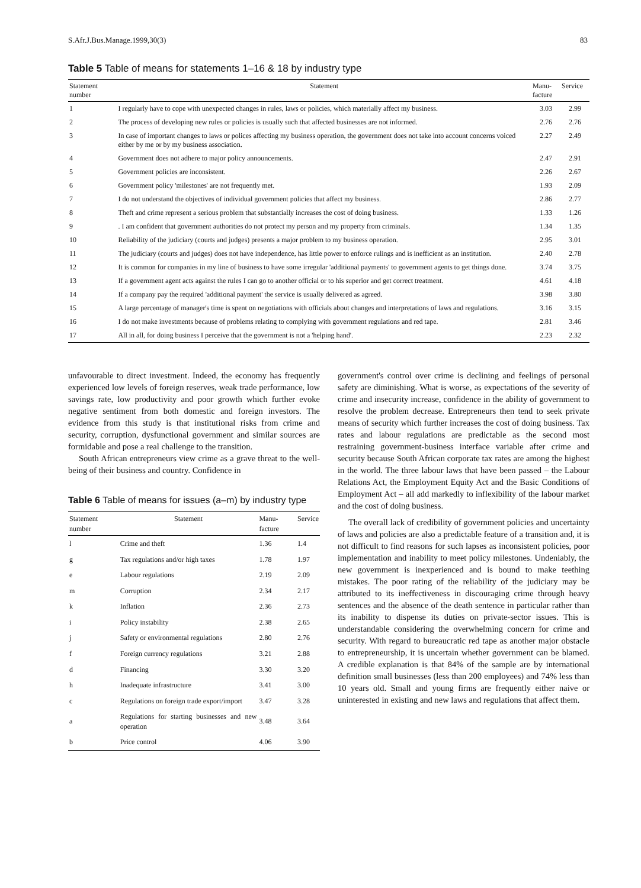S.Afr.J.Bus.Manage.1999,30(3) 83
Table 5 Table of means for statements 1–16 & 18 by industry type
| Statement number | Statement | Manu-facture | Service |
| --- | --- | --- | --- |
| 1 | I regularly have to cope with unexpected changes in rules, laws or policies, which materially affect my business. | 3.03 | 2.99 |
| 2 | The process of developing new rules or policies is usually such that affected businesses are not informed. | 2.76 | 2.76 |
| 3 | In case of important changes to laws or polices affecting my business operation, the government does not take into account concerns voiced either by me or by my business association. | 2.27 | 2.49 |
| 4 | Government does not adhere to major policy announcements. | 2.47 | 2.91 |
| 5 | Government policies are inconsistent. | 2.26 | 2.67 |
| 6 | Government policy 'milestones' are not frequently met. | 1.93 | 2.09 |
| 7 | I do not understand the objectives of individual government policies that affect my business. | 2.86 | 2.77 |
| 8 | Theft and crime represent a serious problem that substantially increases the cost of doing business. | 1.33 | 1.26 |
| 9 | . I am confident that government authorities do not protect my person and my property from criminals. | 1.34 | 1.35 |
| 10 | Reliability of the judiciary (courts and judges) presents a major problem to my business operation. | 2.95 | 3.01 |
| 11 | The judiciary (courts and judges) does not have independence, has little power to enforce rulings and is inefficient as an institution. | 2.40 | 2.78 |
| 12 | It is common for companies in my line of business to have some irregular 'additional payments' to government agents to get things done. | 3.74 | 3.75 |
| 13 | If a government agent acts against the rules I can go to another official or to his superior and get correct treatment. | 4.61 | 4.18 |
| 14 | If a company pay the required 'additional payment' the service is usually delivered as agreed. | 3.98 | 3.80 |
| 15 | A large percentage of manager's time is spent on negotiations with officials about changes and interpretations of laws and regulations. | 3.16 | 3.15 |
| 16 | I do not make investments because of problems relating to complying with government regulations and red tape. | 2.81 | 3.46 |
| 17 | All in all, for doing business I perceive that the government is not a 'helping hand'. | 2.23 | 2.32 |
unfavourable to direct investment. Indeed, the economy has frequently experienced low levels of foreign reserves, weak trade performance, low savings rate, low productivity and poor growth which further evoke negative sentiment from both domestic and foreign investors. The evidence from this study is that institutional risks from crime and security, corruption, dysfunctional government and similar sources are formidable and pose a real challenge to the transition.
South African entrepreneurs view crime as a grave threat to the well-being of their business and country. Confidence in
Table 6 Table of means for issues (a–m) by industry type
| Statement number | Statement | Manu-facture | Service |
| --- | --- | --- | --- |
| l | Crime and theft | 1.36 | 1.4 |
| g | Tax regulations and/or high taxes | 1.78 | 1.97 |
| e | Labour regulations | 2.19 | 2.09 |
| m | Corruption | 2.34 | 2.17 |
| k | Inflation | 2.36 | 2.73 |
| i | Policy instability | 2.38 | 2.65 |
| j | Safety or environmental regulations | 2.80 | 2.76 |
| f | Foreign currency regulations | 3.21 | 2.88 |
| d | Financing | 3.30 | 3.20 |
| h | Inadequate infrastructure | 3.41 | 3.00 |
| c | Regulations on foreign trade export/import | 3.47 | 3.28 |
| a | Regulations for starting businesses and new operation | 3.48 | 3.64 |
| b | Price control | 4.06 | 3.90 |
government's control over crime is declining and feelings of personal safety are diminishing. What is worse, as expectations of the severity of crime and insecurity increase, confidence in the ability of government to resolve the problem decrease. Entrepreneurs then tend to seek private means of security which further increases the cost of doing business. Tax rates and labour regulations are predictable as the second most restraining government-business interface variable after crime and security because South African corporate tax rates are among the highest in the world. The three labour laws that have been passed – the Labour Relations Act, the Employment Equity Act and the Basic Conditions of Employment Act – all add markedly to inflexibility of the labour market and the cost of doing business.
The overall lack of credibility of government policies and uncertainty of laws and policies are also a predictable feature of a transition and, it is not difficult to find reasons for such lapses as inconsistent policies, poor implementation and inability to meet policy milestones. Undeniably, the new government is inexperienced and is bound to make teething mistakes. The poor rating of the reliability of the judiciary may be attributed to its ineffectiveness in discouraging crime through heavy sentences and the absence of the death sentence in particular rather than its inability to dispense its duties on private-sector issues. This is understandable considering the overwhelming concern for crime and security. With regard to bureaucratic red tape as another major obstacle to entrepreneurship, it is uncertain whether government can be blamed. A credible explanation is that 84% of the sample are by international definition small businesses (less than 200 employees) and 74% less than 10 years old. Small and young firms are frequently either naive or uninterested in existing and new laws and regulations that affect them.